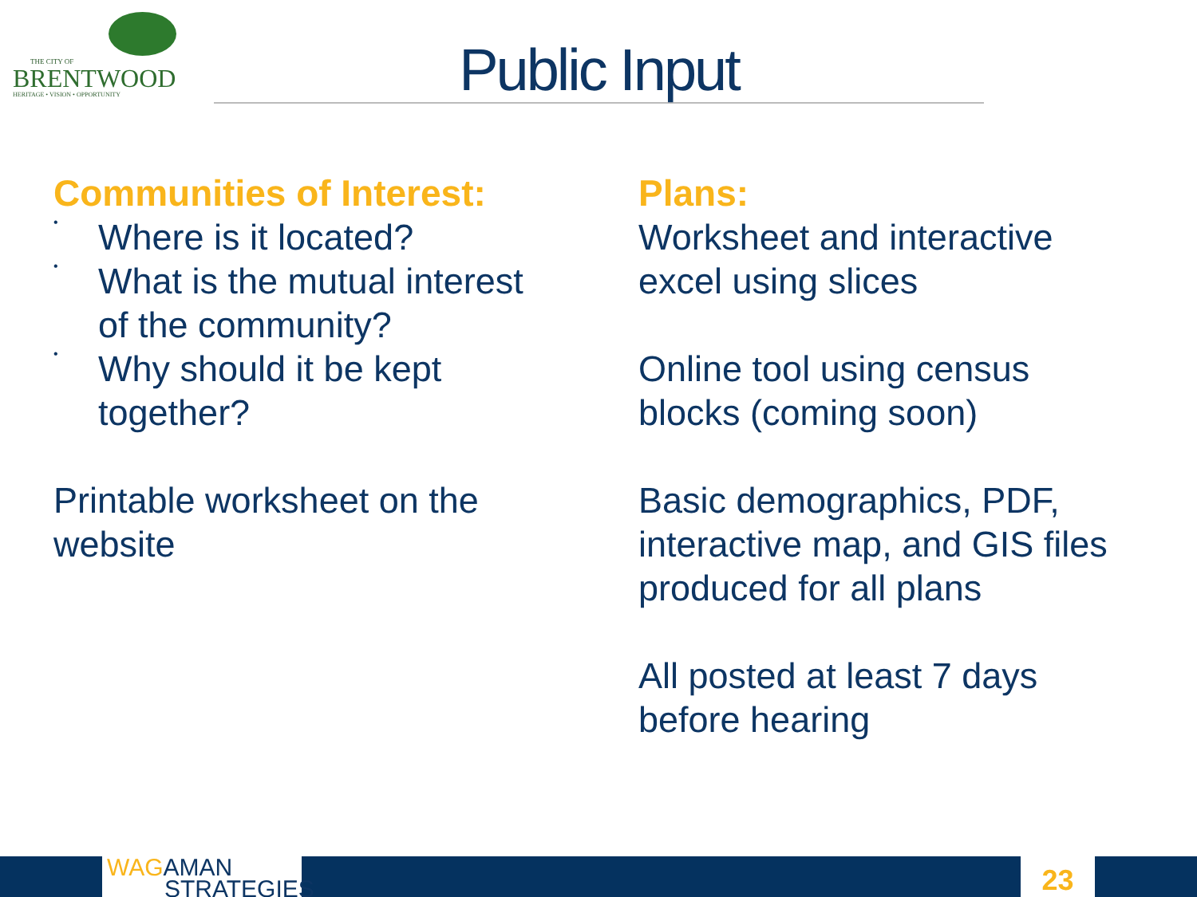THE CITY OF
BRENTWOOD
HERITAGE • VISION • OPPORTUNITY
Public Input
Communities of Interest:
•
Where is it located?
•
What is the mutual interest
of the community?
•
Why should it be kept
together?
Printable worksheet on the
website
Plans:
Worksheet and interactive
excel using slices
Online tool using census
blocks (coming soon)
Basic demographics, PDF,
interactive map, and GIS files
produced for all plans
All posted at least 7 days
before hearing
WAGAMAN
STRATEGIES
23